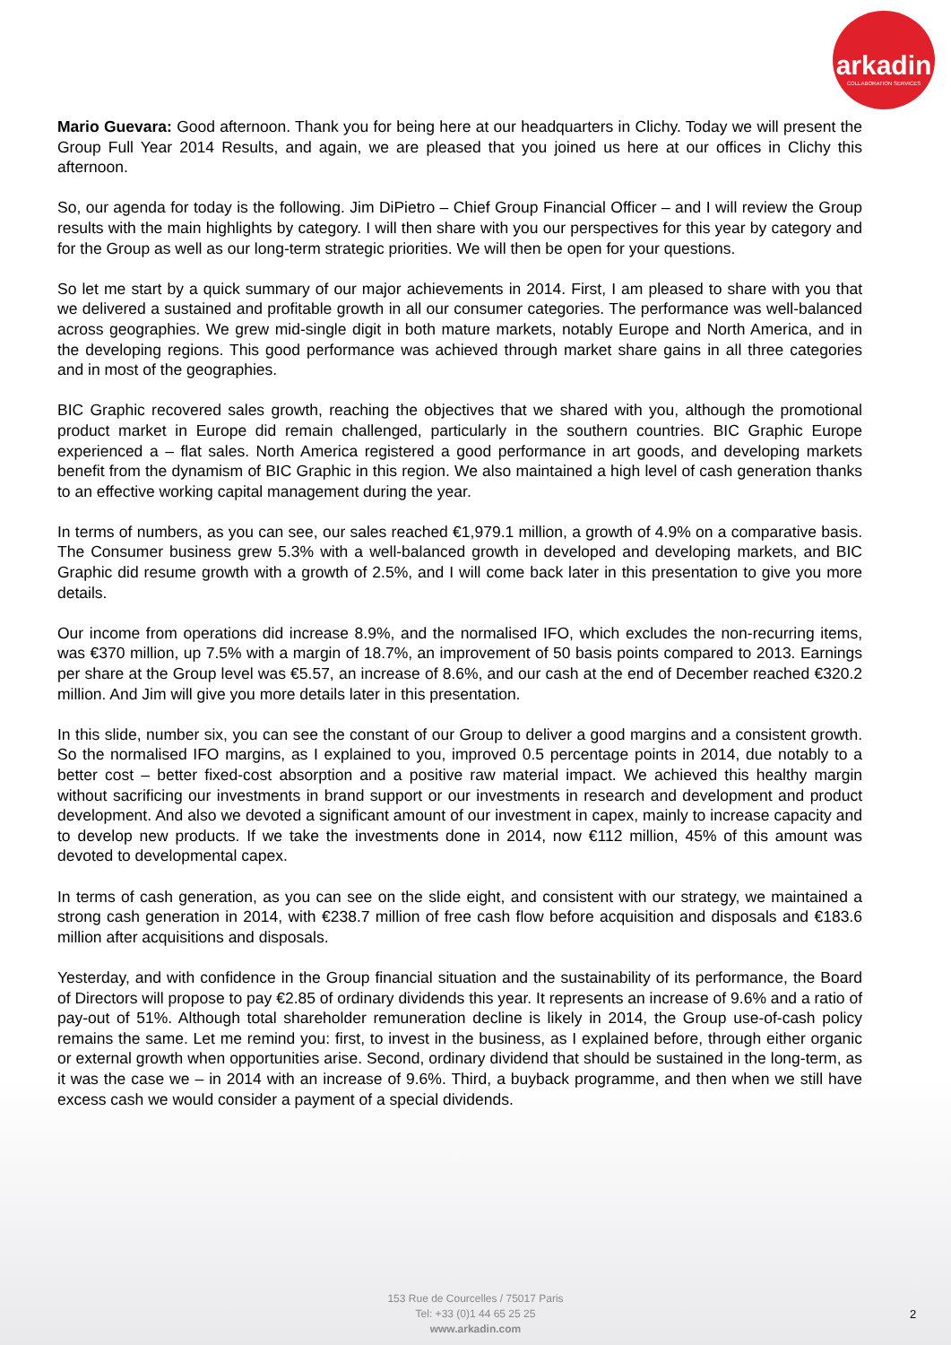arkadin
COLLABORATION SERVICES
Mario Guevara: Good afternoon. Thank you for being here at our headquarters in Clichy. Today we will present the Group Full Year 2014 Results, and again, we are pleased that you joined us here at our offices in Clichy this afternoon.
So, our agenda for today is the following. Jim DiPietro – Chief Group Financial Officer – and I will review the Group results with the main highlights by category. I will then share with you our perspectives for this year by category and for the Group as well as our long-term strategic priorities. We will then be open for your questions.
So let me start by a quick summary of our major achievements in 2014. First, I am pleased to share with you that we delivered a sustained and profitable growth in all our consumer categories. The performance was well-balanced across geographies. We grew mid-single digit in both mature markets, notably Europe and North America, and in the developing regions. This good performance was achieved through market share gains in all three categories and in most of the geographies.
BIC Graphic recovered sales growth, reaching the objectives that we shared with you, although the promotional product market in Europe did remain challenged, particularly in the southern countries. BIC Graphic Europe experienced a – flat sales. North America registered a good performance in art goods, and developing markets benefit from the dynamism of BIC Graphic in this region. We also maintained a high level of cash generation thanks to an effective working capital management during the year.
In terms of numbers, as you can see, our sales reached €1,979.1 million, a growth of 4.9% on a comparative basis. The Consumer business grew 5.3% with a well-balanced growth in developed and developing markets, and BIC Graphic did resume growth with a growth of 2.5%, and I will come back later in this presentation to give you more details.
Our income from operations did increase 8.9%, and the normalised IFO, which excludes the non-recurring items, was €370 million, up 7.5% with a margin of 18.7%, an improvement of 50 basis points compared to 2013. Earnings per share at the Group level was €5.57, an increase of 8.6%, and our cash at the end of December reached €320.2 million. And Jim will give you more details later in this presentation.
In this slide, number six, you can see the constant of our Group to deliver a good margins and a consistent growth. So the normalised IFO margins, as I explained to you, improved 0.5 percentage points in 2014, due notably to a better cost – better fixed-cost absorption and a positive raw material impact. We achieved this healthy margin without sacrificing our investments in brand support or our investments in research and development and product development. And also we devoted a significant amount of our investment in capex, mainly to increase capacity and to develop new products. If we take the investments done in 2014, now €112 million, 45% of this amount was devoted to developmental capex.
In terms of cash generation, as you can see on the slide eight, and consistent with our strategy, we maintained a strong cash generation in 2014, with €238.7 million of free cash flow before acquisition and disposals and €183.6 million after acquisitions and disposals.
Yesterday, and with confidence in the Group financial situation and the sustainability of its performance, the Board of Directors will propose to pay €2.85 of ordinary dividends this year. It represents an increase of 9.6% and a ratio of pay-out of 51%. Although total shareholder remuneration decline is likely in 2014, the Group use-of-cash policy remains the same. Let me remind you: first, to invest in the business, as I explained before, through either organic or external growth when opportunities arise. Second, ordinary dividend that should be sustained in the long-term, as it was the case we – in 2014 with an increase of 9.6%. Third, a buyback programme, and then when we still have excess cash we would consider a payment of a special dividends.
153 Rue de Courcelles / 75017 Paris
Tel: +33 (0)1 44 65 25 25
www.arkadin.com
2